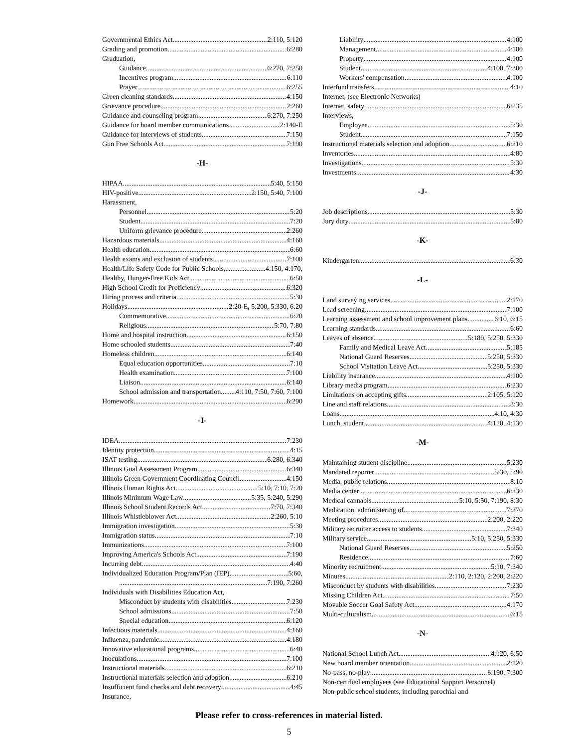Governmental Ethics Act 2:110, 5:120
Grading and promotion 6:280
Graduation,
Guidance 6:270, 7:250
Incentives program 6:110
Prayer 6:255
Green cleaning standards 4:150
Grievance procedure 2:260
Guidance and counseling program 6:270, 7:250
Guidance for board member communications 2:140-E
Guidance for interviews of students 7:150
Gun Free Schools Act 7:190
-H-
HIPAA 5:40, 5:150
HIV-positive 2:150, 5:40, 7:100
Harassment,
Personnel 5:20
Student 7:20
Uniform grievance procedure 2:260
Hazardous materials 4:160
Health education 6:60
Health exams and exclusion of students 7:100
Health/Life Safety Code for Public Schools, 4:150, 4:170,
Healthy, Hunger-Free Kids Act 6:50
High School Credit for Proficiency 6:320
Hiring process and criteria 5:30
Holidays 2:20-E, 5:200, 5:330, 6:20
Commemorative 6:20
Religious 5:70, 7:80
Home and hospital instruction 6:150
Home schooled students 7:40
Homeless children 6:140
Equal education opportunities 7:10
Health examination 7:100
Liaison 6:140
School admission and transportation 4:110, 7:50, 7:60, 7:100
Homework 6:290
-I-
IDEA 7:230
Identity protection 4:15
ISAT testing 6:280, 6:340
Illinois Goal Assessment Program 6:340
Illinois Green Government Coordinating Council 4:150
Illinois Human Rights Act 5:10, 7:10, 7:20
Illinois Minimum Wage Law 5:35, 5:240, 5:290
Illinois School Student Records Act 7:70, 7:340
Illinois Whistleblower Act 2:260, 5:10
Immigration investigation 5:30
Immigration status 7:10
Immunizations 7:100
Improving America's Schools Act 7:190
Incurring debt 4:40
Individualized Education Program/Plan (IEP) 5:60,
7:190, 7:260
Individuals with Disabilities Education Act,
Misconduct by students with disabilities 7:230
School admissions 7:50
Special education 6:120
Infectious materials 4:160
Influenza, pandemic 4:180
Innovative educational programs 6:40
Inoculations 7:100
Instructional materials 6:210
Instructional materials selection and adoption 6:210
Insufficient fund checks and debt recovery 4:45
Insurance,
Liability 4:100
Management 4:100
Property 4:100
Student 4:100, 7:300
Workers' compensation 4:100
Interfund transfers 4:10
Internet, (see Electronic Networks)
Internet, safety 6:235
Interviews,
Employee 5:30
Student 7:150
Instructional materials selection and adoption 6:210
Inventories 4:80
Investigations 5:30
Investments 4:30
-J-
Job descriptions 5:30
Jury duty 5:80
-K-
Kindergarten 6:30
-L-
Land surveying services 2:170
Lead screening 7:100
Learning assessment and school improvement plans 6:10, 6:15
Learning standards 6:60
Leaves of absence 5:180, 5:250, 5:330
Family and Medical Leave Act 5:185
National Guard Reserves 5:250, 5:330
School Visitation Leave Act 5:250, 5:330
Liability insurance 4:100
Library media program 6:230
Limitations on accepting gifts 2:105, 5:120
Line and staff relations 3:30
Loans 4:10, 4:30
Lunch, student 4:120, 4:130
-M-
Maintaining student discipline 5:230
Mandated reporter 5:30, 5:90
Media, public relations 8:10
Media center 6:230
Medical cannabis 5:10, 5:50, 7:190, 8:30
Medication, administering of 7:270
Meeting procedures 2:200, 2:220
Military recruiter access to students 7:340
Military service 5:10, 5:250, 5:330
National Guard Reserves 5:250
Residence 7:60
Minority recruitment 5:10, 7:340
Minutes 2:110, 2:120, 2:200, 2:220
Misconduct by students with disabilities 7:230
Missing Children Act 7:50
Movable Soccer Goal Safety Act 4:170
Multi-culturalism 6:15
-N-
National School Lunch Act 4:120, 6:50
New board member orientation 2:120
No-pass, no-play 6:190, 7:300
Non-certified employees (see Educational Support Personnel)
Non-public school students, including parochial and
Please refer to cross-references in material listed.
5